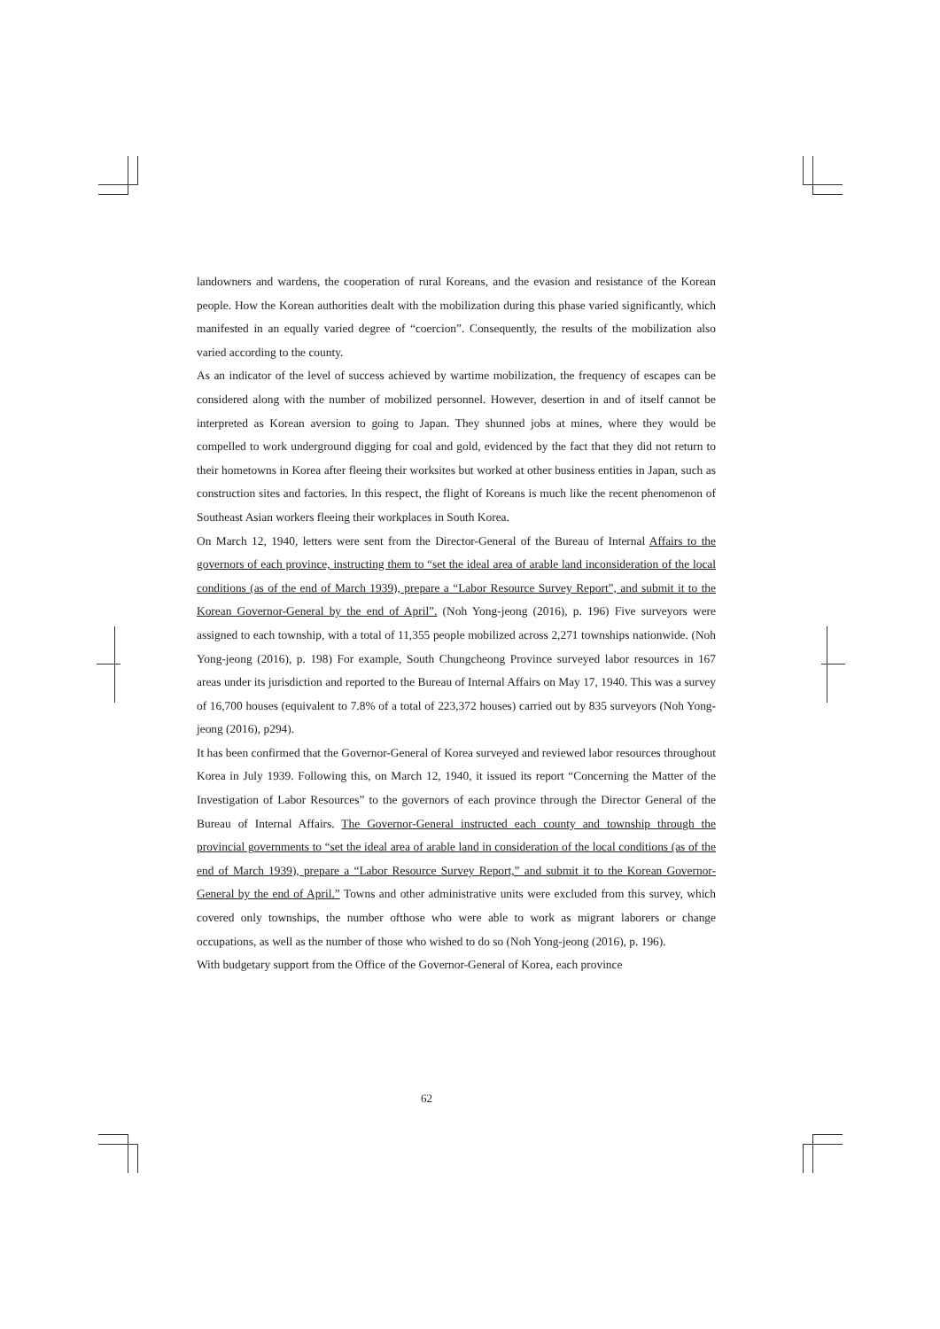landowners and wardens, the cooperation of rural Koreans, and the evasion and resistance of the Korean people. How the Korean authorities dealt with the mobilization during this phase varied significantly, which manifested in an equally varied degree of “coercion”. Consequently, the results of the mobilization also varied according to the county.
As an indicator of the level of success achieved by wartime mobilization, the frequency of escapes can be considered along with the number of mobilized personnel. However, desertion in and of itself cannot be interpreted as Korean aversion to going to Japan. They shunned jobs at mines, where they would be compelled to work underground digging for coal and gold, evidenced by the fact that they did not return to their hometowns in Korea after fleeing their worksites but worked at other business entities in Japan, such as construction sites and factories. In this respect, the flight of Koreans is much like the recent phenomenon of Southeast Asian workers fleeing their workplaces in South Korea.
On March 12, 1940, letters were sent from the Director-General of the Bureau of Internal Affairs to the governors of each province, instructing them to “set the ideal area of arable land inconsideration of the local conditions (as of the end of March 1939), prepare a “Labor Resource Survey Report”, and submit it to the Korean Governor-General by the end of April”. (Noh Yong-jeong (2016), p. 196) Five surveyors were assigned to each township, with a total of 11,355 people mobilized across 2,271 townships nationwide. (Noh Yong-jeong (2016), p. 198) For example, South Chungcheong Province surveyed labor resources in 167 areas under its jurisdiction and reported to the Bureau of Internal Affairs on May 17, 1940. This was a survey of 16,700 houses (equivalent to 7.8% of a total of 223,372 houses) carried out by 835 surveyors (Noh Yong-jeong (2016), p294).
It has been confirmed that the Governor-General of Korea surveyed and reviewed labor resources throughout Korea in July 1939. Following this, on March 12, 1940, it issued its report “Concerning the Matter of the Investigation of Labor Resources” to the governors of each province through the Director General of the Bureau of Internal Affairs. The Governor-General instructed each county and township through the provincial governments to “set the ideal area of arable land in consideration of the local conditions (as of the end of March 1939), prepare a “Labor Resource Survey Report,” and submit it to the Korean Governor-General by the end of April.” Towns and other administrative units were excluded from this survey, which covered only townships, the number ofthose who were able to work as migrant laborers or change occupations, as well as the number of those who wished to do so (Noh Yong-jeong (2016), p. 196).
With budgetary support from the Office of the Governor-General of Korea, each province
62